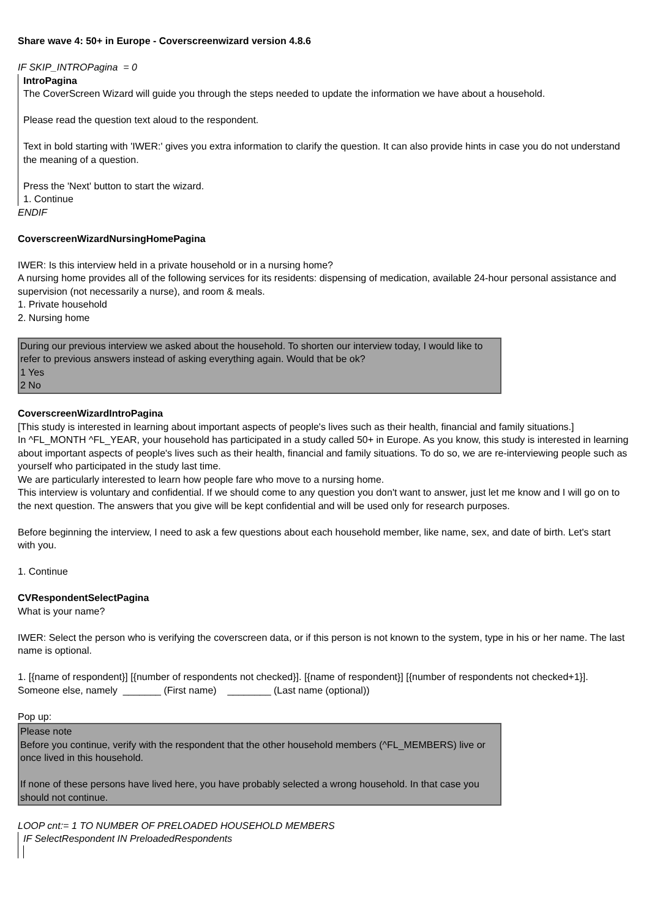Share wave 4: 50+ in Europe - Coverscreenwizard version 4.8.6
IF SKIP_INTROPagina = 0
IntroPagina
The CoverScreen Wizard will guide you through the steps needed to update the information we have about a household.
Please read the question text aloud to the respondent.
Text in bold starting with 'IWER:' gives you extra information to clarify the question. It can also provide hints in case you do not understand the meaning of a question.
Press the 'Next' button to start the wizard.
1. Continue
ENDIF
CoverscreenWizardNursingHomePagina
IWER: Is this interview held in a private household or in a nursing home?
A nursing home provides all of the following services for its residents: dispensing of medication, available 24-hour personal assistance and supervision (not necessarily a nurse), and room & meals.
1. Private household
2. Nursing home
During our previous interview we asked about the household. To shorten our interview today, I would like to refer to previous answers instead of asking everything again. Would that be ok?
1 Yes
2 No
CoverscreenWizardIntroPagina
[This study is interested in learning about important aspects of people's lives such as their health, financial and family situations.]
In ^FL_MONTH ^FL_YEAR, your household has participated in a study called 50+ in Europe. As you know, this study is interested in learning about important aspects of people's lives such as their health, financial and family situations. To do so, we are re-interviewing people such as yourself who participated in the study last time.
We are particularly interested to learn how people fare who move to a nursing home.
This interview is voluntary and confidential. If we should come to any question you don't want to answer, just let me know and I will go on to the next question. The answers that you give will be kept confidential and will be used only for research purposes.
Before beginning the interview, I need to ask a few questions about each household member, like name, sex, and date of birth. Let's start with you.
1. Continue
CVRespondentSelectPagina
What is your name?
IWER: Select the person who is verifying the coverscreen data, or if this person is not known to the system, type in his or her name. The last name is optional.
1. [{name of respondent}] [{number of respondents not checked}]. [{name of respondent}] [{number of respondents not checked+1}].
Someone else, namely _______ (First name) ________ (Last name (optional))
Pop up:
Please note
Before you continue, verify with the respondent that the other household members (^FL_MEMBERS) live or once lived in this household.
If none of these persons have lived here, you have probably selected a wrong household. In that case you should not continue.
LOOP cnt:= 1 TO NUMBER OF PRELOADED HOUSEHOLD MEMBERS
IF SelectRespondent IN PreloadedRespondents